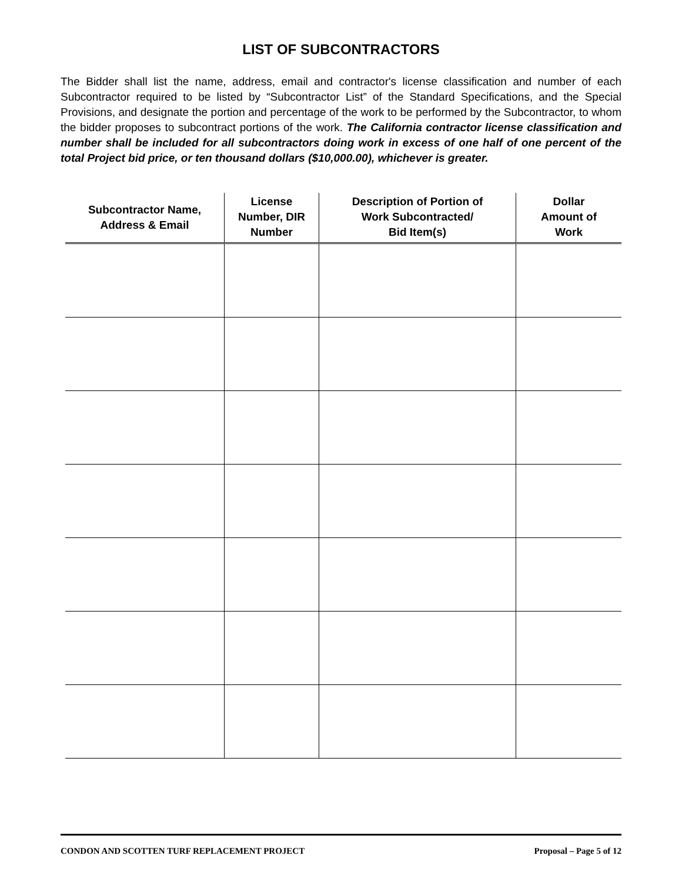LIST OF SUBCONTRACTORS
The Bidder shall list the name, address, email and contractor's license classification and number of each Subcontractor required to be listed by “Subcontractor List” of the Standard Specifications, and the Special Provisions, and designate the portion and percentage of the work to be performed by the Subcontractor, to whom the bidder proposes to subcontract portions of the work. The California contractor license classification and number shall be included for all subcontractors doing work in excess of one half of one percent of the total Project bid price, or ten thousand dollars ($10,000.00), whichever is greater.
| Subcontractor Name, Address & Email | License Number, DIR Number | Description of Portion of Work Subcontracted/ Bid Item(s) | Dollar Amount of Work |
| --- | --- | --- | --- |
CONDON AND SCOTTEN TURF REPLACEMENT PROJECT Proposal – Page 5 of 12